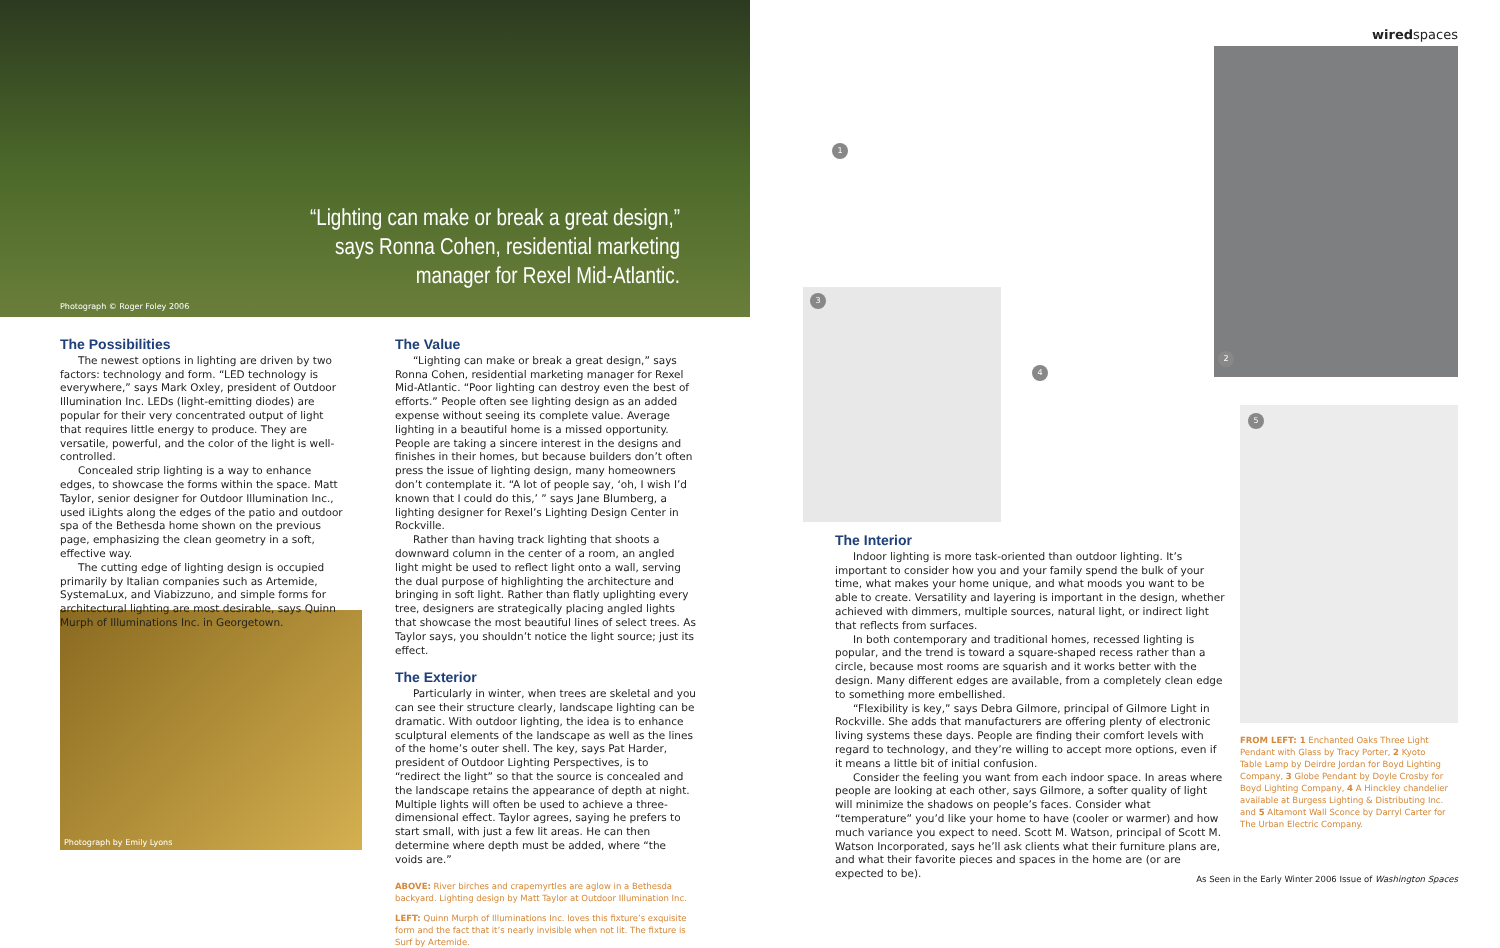“Lighting can make or break a great design,” says Ronna Cohen, residential marketing manager for Rexel Mid-Atlantic.
Photograph © Roger Foley 2006
wiredspaces
Photograph by Emily Lyons
1
2
3
4
5
The Possibilities
The newest options in lighting are driven by two factors: technology and form. “LED technology is everywhere,” says Mark Oxley, president of Outdoor Illumination Inc. LEDs (light-emitting diodes) are popular for their very concentrated output of light that requires little energy to produce. They are versatile, powerful, and the color of the light is well-controlled.
Concealed strip lighting is a way to enhance edges, to showcase the forms within the space. Matt Taylor, senior designer for Outdoor Illumination Inc., used iLights along the edges of the patio and outdoor spa of the Bethesda home shown on the previous page, emphasizing the clean geometry in a soft, effective way.
The cutting edge of lighting design is occupied primarily by Italian companies such as Artemide, SystemaLux, and Viabizzuno, and simple forms for architectural lighting are most desirable, says Quinn Murph of Illuminations Inc. in Georgetown.
The Value
“Lighting can make or break a great design,” says Ronna Cohen, residential marketing manager for Rexel Mid-Atlantic. “Poor lighting can destroy even the best of efforts.” People often see lighting design as an added expense without seeing its complete value. Average lighting in a beautiful home is a missed opportunity. People are taking a sincere interest in the designs and finishes in their homes, but because builders don’t often press the issue of lighting design, many homeowners don’t contemplate it. “A lot of people say, ‘oh, I wish I’d known that I could do this,’ ” says Jane Blumberg, a lighting designer for Rexel’s Lighting Design Center in Rockville.
Rather than having track lighting that shoots a downward column in the center of a room, an angled light might be used to reflect light onto a wall, serving the dual purpose of highlighting the architecture and bringing in soft light. Rather than flatly uplighting every tree, designers are strategically placing angled lights that showcase the most beautiful lines of select trees. As Taylor says, you shouldn’t notice the light source; just its effect.
The Exterior
Particularly in winter, when trees are skeletal and you can see their structure clearly, landscape lighting can be dramatic. With outdoor lighting, the idea is to enhance sculptural elements of the landscape as well as the lines of the home’s outer shell. The key, says Pat Harder, president of Outdoor Lighting Perspectives, is to “redirect the light” so that the source is concealed and the landscape retains the appearance of depth at night. Multiple lights will often be used to achieve a three-dimensional effect. Taylor agrees, saying he prefers to start small, with just a few lit areas. He can then determine where depth must be added, where “the voids are.”
ABOVE: River birches and crapemyrtles are aglow in a Bethesda backyard. Lighting design by Matt Taylor at Outdoor Illumination Inc.
LEFT: Quinn Murph of Illuminations Inc. loves this fixture’s exquisite form and the fact that it’s nearly invisible when not lit. The fixture is Surf by Artemide.
The Interior
Indoor lighting is more task-oriented than outdoor lighting. It’s important to consider how you and your family spend the bulk of your time, what makes your home unique, and what moods you want to be able to create. Versatility and layering is important in the design, whether achieved with dimmers, multiple sources, natural light, or indirect light that reflects from surfaces.
In both contemporary and traditional homes, recessed lighting is popular, and the trend is toward a square-shaped recess rather than a circle, because most rooms are squarish and it works better with the design. Many different edges are available, from a completely clean edge to something more embellished.
“Flexibility is key,” says Debra Gilmore, principal of Gilmore Light in Rockville. She adds that manufacturers are offering plenty of electronic living systems these days. People are finding their comfort levels with regard to technology, and they’re willing to accept more options, even if it means a little bit of initial confusion.
Consider the feeling you want from each indoor space. In areas where people are looking at each other, says Gilmore, a softer quality of light will minimize the shadows on people’s faces. Consider what “temperature” you’d like your home to have (cooler or warmer) and how much variance you expect to need. Scott M. Watson, principal of Scott M. Watson Incorporated, says he’ll ask clients what their furniture plans are, and what their favorite pieces and spaces in the home are (or are expected to be).
FROM LEFT: 1 Enchanted Oaks Three Light Pendant with Glass by Tracy Porter, 2 Kyoto Table Lamp by Deirdre Jordan for Boyd Lighting Company, 3 Globe Pendant by Doyle Crosby for Boyd Lighting Company, 4 A Hinckley chandelier available at Burgess Lighting & Distributing Inc. and 5 Altamont Wall Sconce by Darryl Carter for The Urban Electric Company.
As Seen in the Early Winter 2006 Issue of Washington Spaces